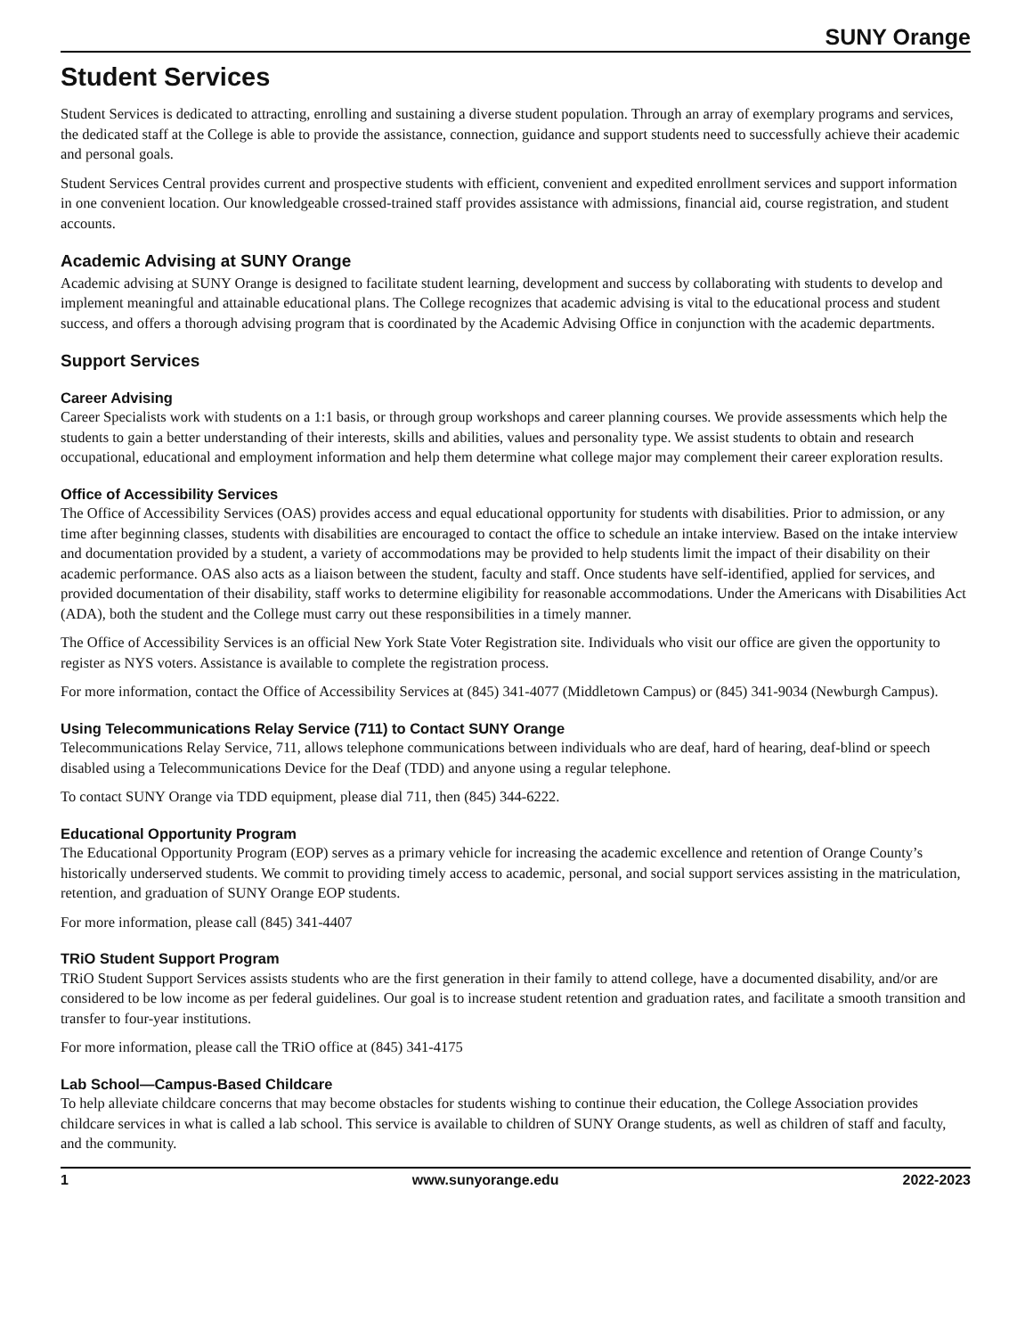SUNY Orange
Student Services
Student Services is dedicated to attracting, enrolling and sustaining a diverse student population. Through an array of exemplary programs and services, the dedicated staff at the College is able to provide the assistance, connection, guidance and support students need to successfully achieve their academic and personal goals.
Student Services Central provides current and prospective students with efficient, convenient and expedited enrollment services and support information in one convenient location. Our knowledgeable crossed-trained staff provides assistance with admissions, financial aid, course registration, and student accounts.
Academic Advising at SUNY Orange
Academic advising at SUNY Orange is designed to facilitate student learning, development and success by collaborating with students to develop and implement meaningful and attainable educational plans. The College recognizes that academic advising is vital to the educational process and student success, and offers a thorough advising program that is coordinated by the Academic Advising Office in conjunction with the academic departments.
Support Services
Career Advising
Career Specialists work with students on a 1:1 basis, or through group workshops and career planning courses. We provide assessments which help the students to gain a better understanding of their interests, skills and abilities, values and personality type. We assist students to obtain and research occupational, educational and employment information and help them determine what college major may complement their career exploration results.
Office of Accessibility Services
The Office of Accessibility Services (OAS) provides access and equal educational opportunity for students with disabilities. Prior to admission, or any time after beginning classes, students with disabilities are encouraged to contact the office to schedule an intake interview. Based on the intake interview and documentation provided by a student, a variety of accommodations may be provided to help students limit the impact of their disability on their academic performance. OAS also acts as a liaison between the student, faculty and staff. Once students have self-identified, applied for services, and provided documentation of their disability, staff works to determine eligibility for reasonable accommodations. Under the Americans with Disabilities Act (ADA), both the student and the College must carry out these responsibilities in a timely manner.
The Office of Accessibility Services is an official New York State Voter Registration site. Individuals who visit our office are given the opportunity to register as NYS voters. Assistance is available to complete the registration process.
For more information, contact the Office of Accessibility Services at (845) 341-4077 (Middletown Campus) or (845) 341-9034 (Newburgh Campus).
Using Telecommunications Relay Service (711) to Contact SUNY Orange
Telecommunications Relay Service, 711, allows telephone communications between individuals who are deaf, hard of hearing, deaf-blind or speech disabled using a Telecommunications Device for the Deaf (TDD) and anyone using a regular telephone.
To contact SUNY Orange via TDD equipment, please dial 711, then (845) 344-6222.
Educational Opportunity Program
The Educational Opportunity Program (EOP) serves as a primary vehicle for increasing the academic excellence and retention of Orange County’s historically underserved students. We commit to providing timely access to academic, personal, and social support services assisting in the matriculation, retention, and graduation of SUNY Orange EOP students.
For more information, please call (845) 341-4407
TRiO Student Support Program
TRiO Student Support Services assists students who are the first generation in their family to attend college, have a documented disability, and/or are considered to be low income as per federal guidelines. Our goal is to increase student retention and graduation rates, and facilitate a smooth transition and transfer to four-year institutions.
For more information, please call the TRiO office at (845) 341-4175
Lab School—Campus-Based Childcare
To help alleviate childcare concerns that may become obstacles for students wishing to continue their education, the College Association provides childcare services in what is called a lab school. This service is available to children of SUNY Orange students, as well as children of staff and faculty, and the community.
1 www.sunyorange.edu 2022-2023